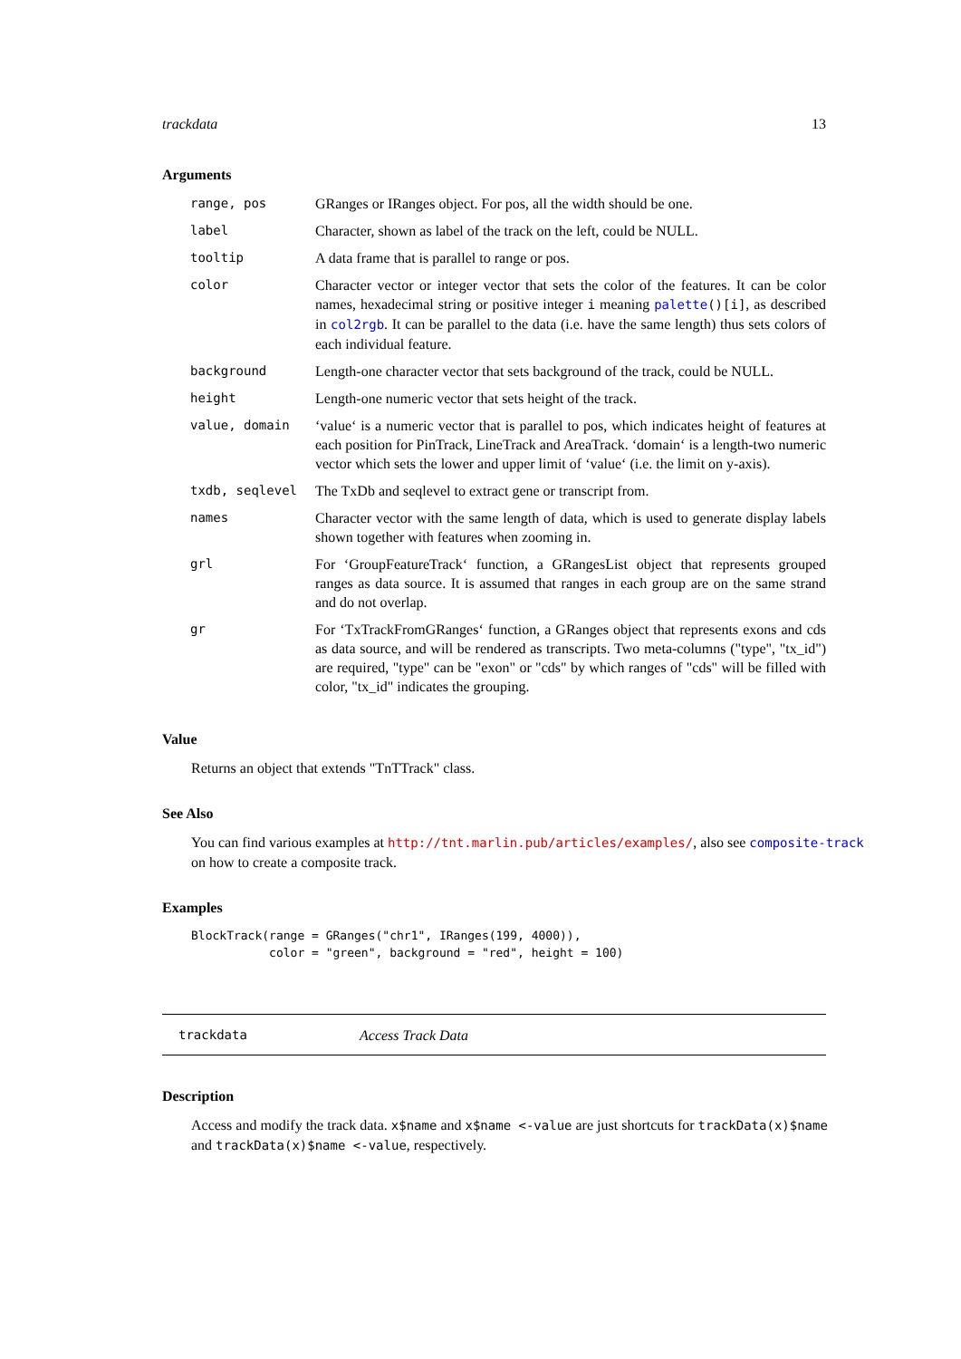trackdata 13
Arguments
| range, pos | GRanges or IRanges object. For pos, all the width should be one. |
| label | Character, shown as label of the track on the left, could be NULL. |
| tooltip | A data frame that is parallel to range or pos. |
| color | Character vector or integer vector that sets the color of the features. It can be color names, hexadecimal string or positive integer i meaning palette ()[i] , as described in col2rgb . It can be parallel to the data (i.e. have the same length) thus sets colors of each individual feature. |
| background | Length-one character vector that sets background of the track, could be NULL. |
| height | Length-one numeric vector that sets height of the track. |
| value, domain | ‘value‘ is a numeric vector that is parallel to pos, which indicates height of features at each position for PinTrack, LineTrack and AreaTrack. ‘domain‘ is a length-two numeric vector which sets the lower and upper limit of ‘value‘ (i.e. the limit on y-axis). |
| txdb, seqlevel | The TxDb and seqlevel to extract gene or transcript from. |
| names | Character vector with the same length of data, which is used to generate display labels shown together with features when zooming in. |
| grl | For ‘GroupFeatureTrack‘ function, a GRangesList object that represents grouped ranges as data source. It is assumed that ranges in each group are on the same strand and do not overlap. |
| gr | For ‘TxTrackFromGRanges‘ function, a GRanges object that represents exons and cds as data source, and will be rendered as transcripts. Two meta-columns ("type", "tx_id") are required, "type" can be "exon" or "cds" by which ranges of "cds" will be filled with color, "tx_id" indicates the grouping. |
Value
Returns an object that extends "TnTTrack" class.
See Also
You can find various examples at http://tnt.marlin.pub/articles/examples/, also see composite-track
on how to create a composite track.
Examples
BlockTrack(range = GRanges("chr1", IRanges(199, 4000)),
           color = "green", background = "red", height = 100)
trackdata Access Track Data
Description
Access and modify the track data. x$name and x$name <-value are just shortcuts for trackData(x)$name
and trackData(x)$name <-value, respectively.